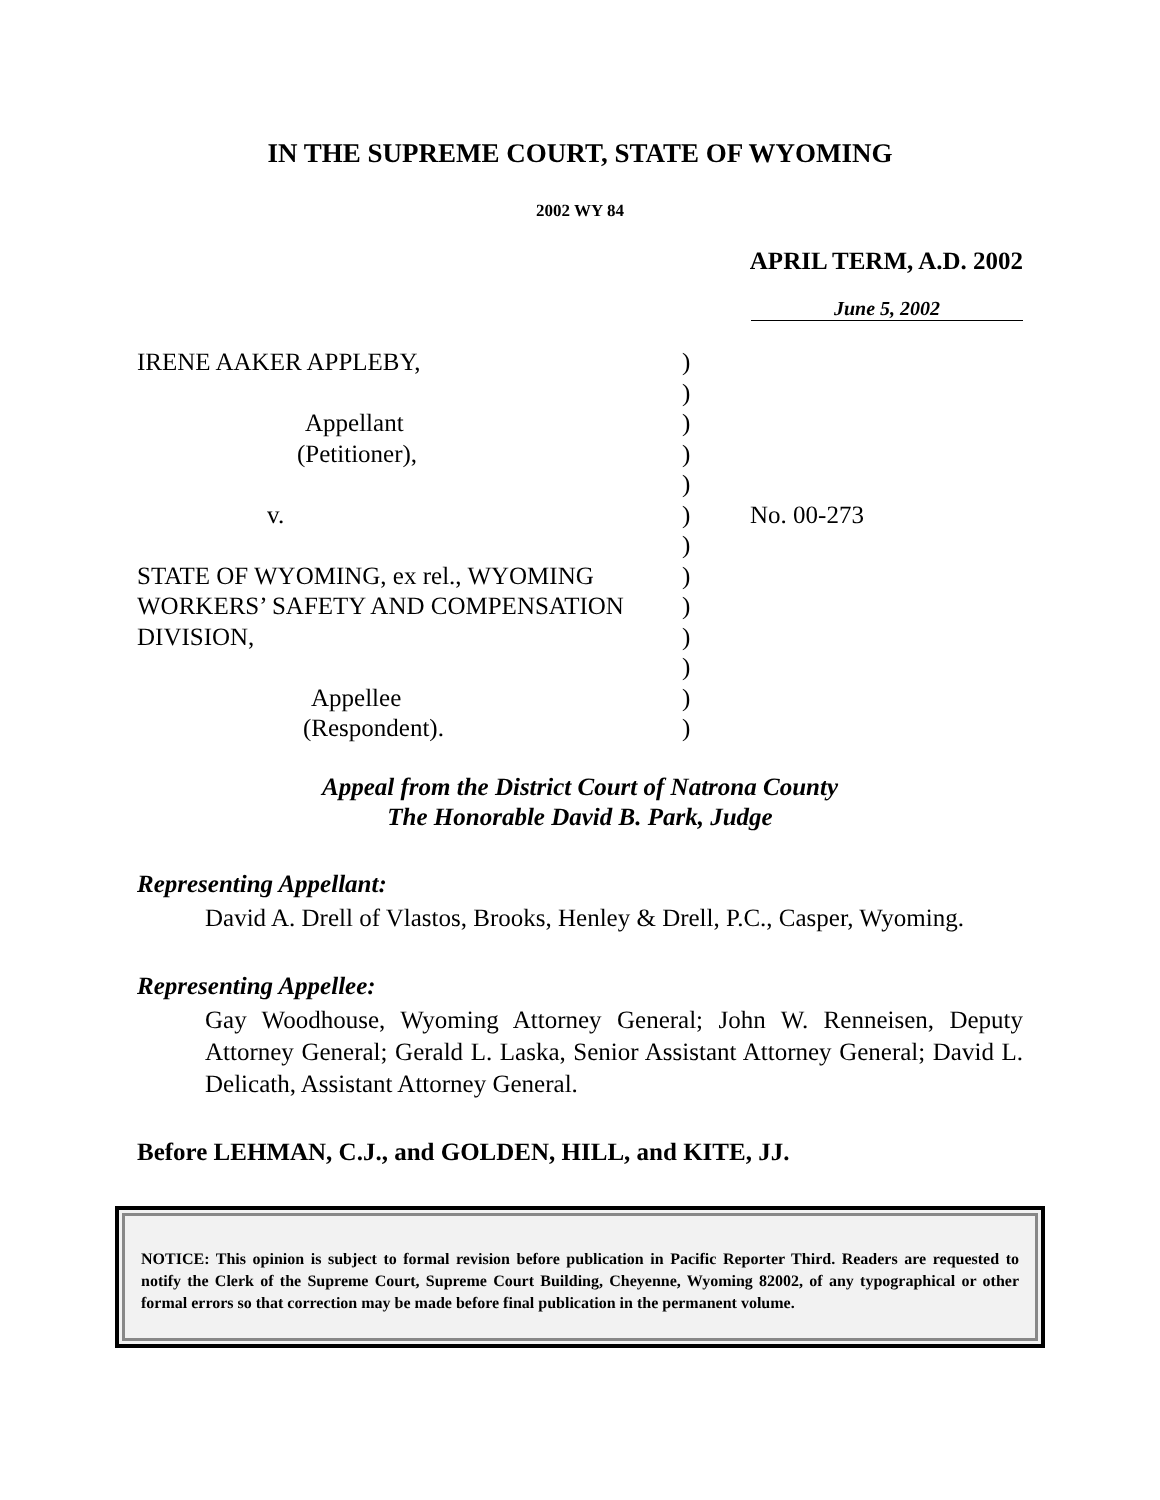IN THE SUPREME COURT, STATE OF WYOMING
2002 WY 84
APRIL TERM, A.D. 2002
June 5, 2002
| IRENE AAKER APPLEBY, | ) | |
| | ) | |
| Appellant | ) | |
| (Petitioner), | ) | |
| | ) | |
| v. | ) | No. 00-273 |
| | ) | |
| STATE OF WYOMING, ex rel., WYOMING | ) | |
| WORKERS’ SAFETY AND COMPENSATION | ) | |
| DIVISION, | ) | |
| | ) | |
| Appellee | ) | |
| (Respondent). | ) | |
Appeal from the District Court of Natrona County
The Honorable David B. Park, Judge
Representing Appellant:
David A. Drell of Vlastos, Brooks, Henley & Drell, P.C., Casper, Wyoming.
Representing Appellee:
Gay Woodhouse, Wyoming Attorney General; John W. Renneisen, Deputy Attorney General; Gerald L. Laska, Senior Assistant Attorney General; David L. Delicath, Assistant Attorney General.
Before LEHMAN, C.J., and GOLDEN, HILL, and KITE, JJ.
NOTICE: This opinion is subject to formal revision before publication in Pacific Reporter Third. Readers are requested to notify the Clerk of the Supreme Court, Supreme Court Building, Cheyenne, Wyoming 82002, of any typographical or other formal errors so that correction may be made before final publication in the permanent volume.